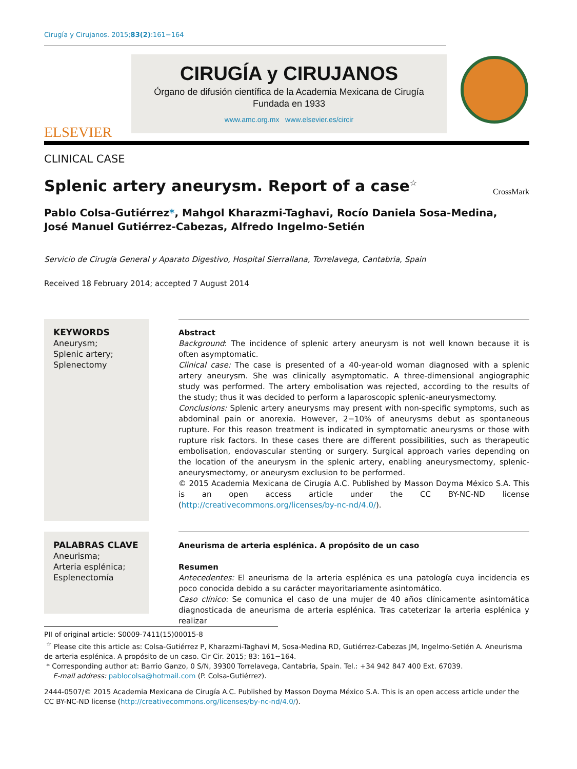Cirugía y Cirujanos. 2015;83(2):161−164
ELSEVIER
CIRUGÍA y CIRUJANOS
Órgano de difusión científica de la Academia Mexicana de Cirugía
Fundada en 1933
www.amc.org.mx www.elsevier.es/circir
CLINICAL CASE
Splenic artery aneurysm. Report of a case<sup>☆</sup>
CrossMark
Pablo Colsa-Gutiérrez*, Mahgol Kharazmi-Taghavi, Rocío Daniela Sosa-Medina,
José Manuel Gutiérrez-Cabezas, Alfredo Ingelmo-Setién
Servicio de Cirugía General y Aparato Digestivo, Hospital Sierrallana, Torrelavega, Cantabria, Spain
Received 18 February 2014; accepted 7 August 2014
KEYWORDS
Aneurysm;
Splenic artery;
Splenectomy
Abstract
Background: The incidence of splenic artery aneurysm is not well known because it is often asymptomatic.
Clinical case: The case is presented of a 40-year-old woman diagnosed with a splenic artery aneurysm. She was clinically asymptomatic. A three-dimensional angiographic study was performed. The artery embolisation was rejected, according to the results of the study; thus it was decided to perform a laparoscopic splenic-aneurysmectomy.
Conclusions: Splenic artery aneurysms may present with non-specific symptoms, such as abdominal pain or anorexia. However, 2−10% of aneurysms debut as spontaneous rupture. For this reason treatment is indicated in symptomatic aneurysms or those with rupture risk factors. In these cases there are different possibilities, such as therapeutic embolisation, endovascular stenting or surgery. Surgical approach varies depending on the location of the aneurysm in the splenic artery, enabling aneurysmectomy, splenic-aneurysmectomy, or aneurysm exclusion to be performed.
© 2015 Academia Mexicana de Cirugía A.C. Published by Masson Doyma México S.A. This is an open access article under the CC BY-NC-ND license (http://creativecommons.org/licenses/by-nc-nd/4.0/).
PALABRAS CLAVE
Aneurisma;
Arteria esplénica;
Esplenectomía
Aneurisma de arteria esplénica. A propósito de un caso
Resumen
Antecedentes: El aneurisma de la arteria esplénica es una patología cuya incidencia es poco conocida debido a su carácter mayoritariamente asintomático.
Caso clínico: Se comunica el caso de una mujer de 40 años clínicamente asintomática diagnosticada de aneurisma de arteria esplénica. Tras cateterizar la arteria esplénica y realizar
PII of original article: S0009-7411(15)00015-8
<sup>☆</sup> Please cite this article as: Colsa-Gutiérrez P, Kharazmi-Taghavi M, Sosa-Medina RD, Gutiérrez-Cabezas JM, Ingelmo-Setién A. Aneurisma de arteria esplénica. A propósito de un caso. Cir Cir. 2015; 83: 161−164.
* Corresponding author at: Barrio Ganzo, 0 S/N, 39300 Torrelavega, Cantabria, Spain. Tel.: +34 942 847 400 Ext. 67039.
E-mail address: pablocolsa@hotmail.com (P. Colsa-Gutiérrez).
2444-0507/© 2015 Academia Mexicana de Cirugía A.C. Published by Masson Doyma México S.A. This is an open access article under the CC BY-NC-ND license (http://creativecommons.org/licenses/by-nc-nd/4.0/).